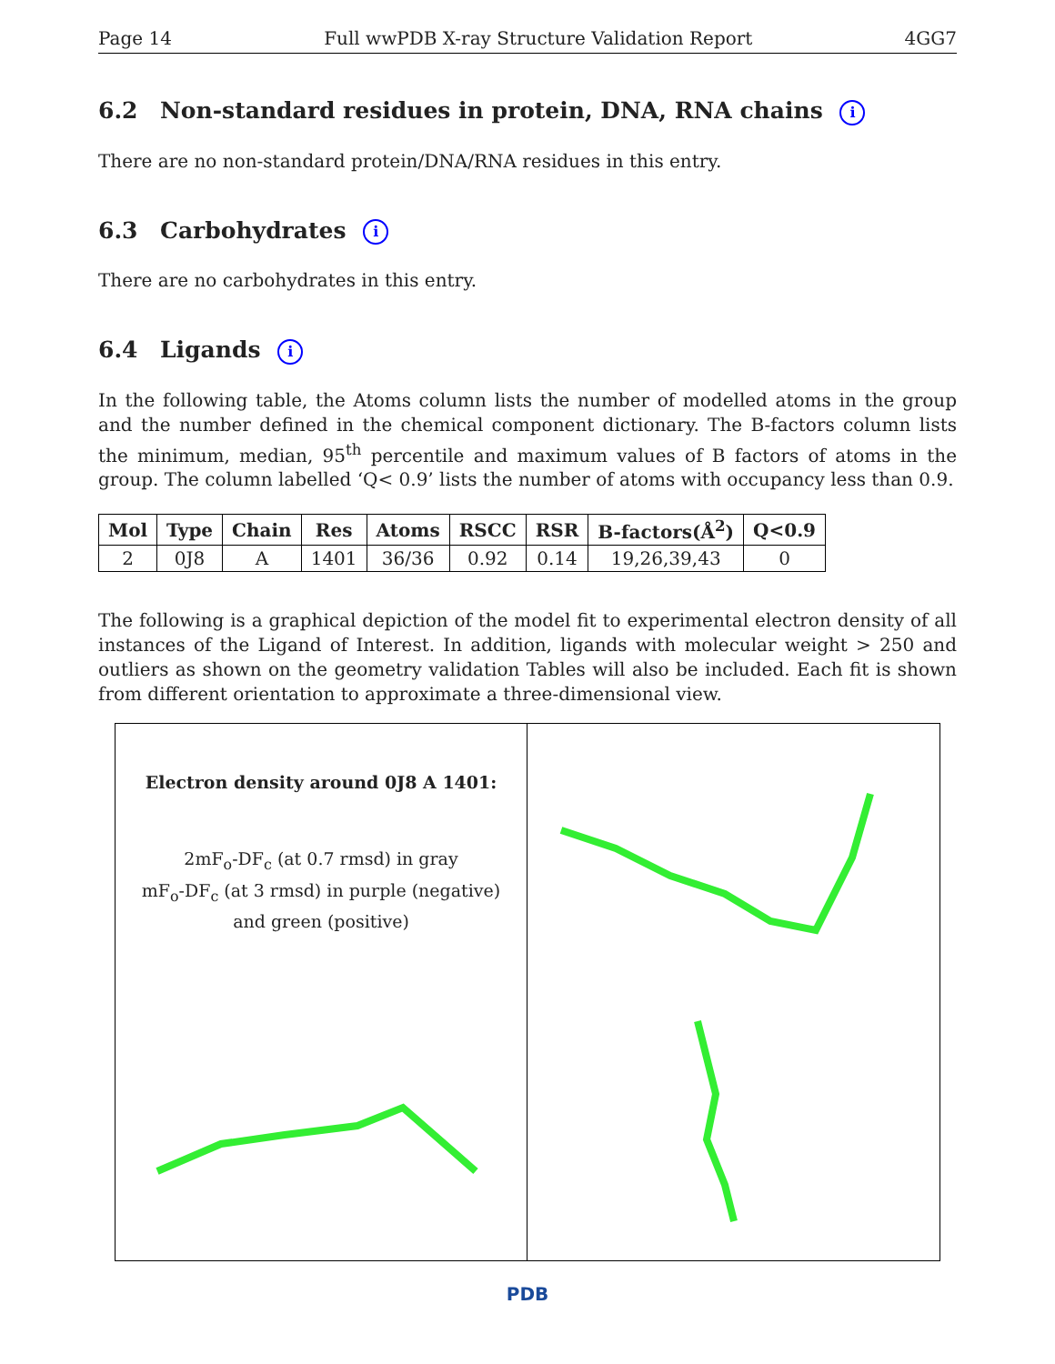Page 14 Full wwPDB X-ray Structure Validation Report 4GG7
6.2 Non-standard residues in protein, DNA, RNA chains i
There are no non-standard protein/DNA/RNA residues in this entry.
6.3 Carbohydrates i
There are no carbohydrates in this entry.
6.4 Ligands i
In the following table, the Atoms column lists the number of modelled atoms in the group and the number defined in the chemical component dictionary. The B-factors column lists the minimum, median, 95<sup>th</sup> percentile and maximum values of B factors of atoms in the group. The column labelled ‘Q< 0.9’ lists the number of atoms with occupancy less than 0.9.
| Mol | Type | Chain | Res | Atoms | RSCC | RSR | B-factors(Å<sup>2</sup>) | Q<0.9 |
| --- | --- | --- | --- | --- | --- | --- | --- | --- |
| 2 | 0J8 | A | 1401 | 36/36 | 0.92 | 0.14 | 19,26,39,43 | 0 |
The following is a graphical depiction of the model fit to experimental electron density of all instances of the Ligand of Interest. In addition, ligands with molecular weight > 250 and outliers as shown on the geometry validation Tables will also be included. Each fit is shown from different orientation to approximate a three-dimensional view.
Electron density around 0J8 A 1401:
2mF<sub>o</sub>-DF<sub>c</sub> (at 0.7 rmsd) in gray
mF<sub>o</sub>-DF<sub>c</sub> (at 3 rmsd) in purple (negative)
and green (positive)
PDB